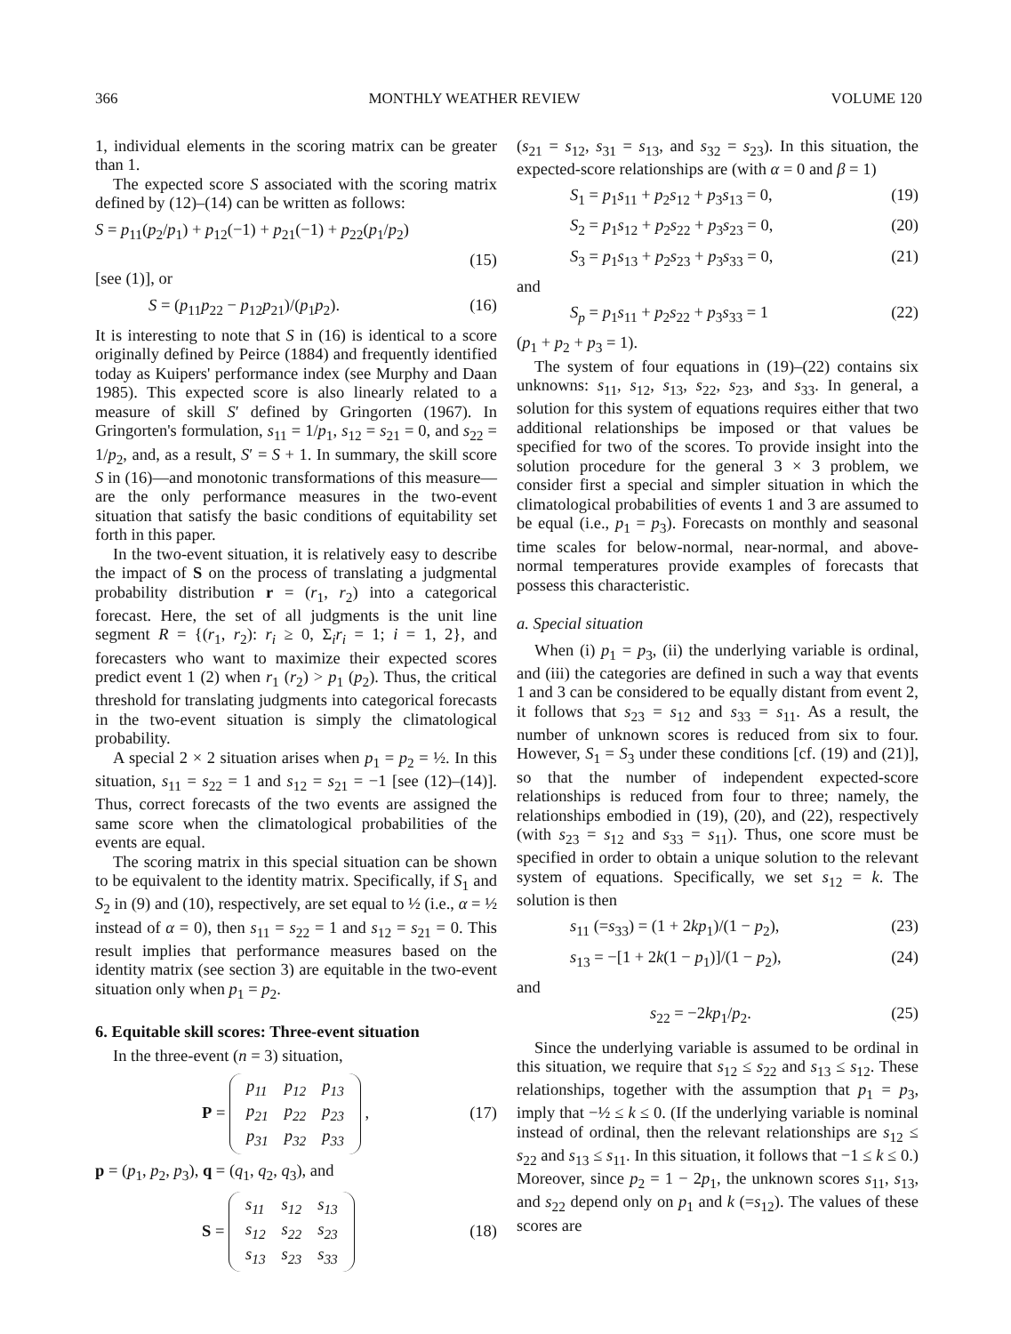366 MONTHLY WEATHER REVIEW VOLUME 120
1, individual elements in the scoring matrix can be greater than 1.
The expected score S associated with the scoring matrix defined by (12)–(14) can be written as follows:
S = p<sub>11</sub>(p<sub>2</sub>/p<sub>1</sub>) + p<sub>12</sub>(−1) + p<sub>21</sub>(−1) + p<sub>22</sub>(p<sub>1</sub>/p<sub>2</sub>)
(15)
[see (1)], or
S = (p<sub>11</sub>p<sub>22</sub> − p<sub>12</sub>p<sub>21</sub>)/(p<sub>1</sub>p<sub>2</sub>). (16)
It is interesting to note that S in (16) is identical to a score originally defined by Peirce (1884) and frequently identified today as Kuipers' performance index (see Murphy and Daan 1985). This expected score is also linearly related to a measure of skill S′ defined by Gringorten (1967). In Gringorten's formulation, s<sub>11</sub> = 1/p<sub>1</sub>, s<sub>12</sub> = s<sub>21</sub> = 0, and s<sub>22</sub> = 1/p<sub>2</sub>, and, as a result, S′ = S + 1. In summary, the skill score S in (16)—and monotonic transformations of this measure—are the only performance measures in the two-event situation that satisfy the basic conditions of equitability set forth in this paper.
In the two-event situation, it is relatively easy to describe the impact of S on the process of translating a judgmental probability distribution r = (r<sub>1</sub>, r<sub>2</sub>) into a categorical forecast. Here, the set of all judgments is the unit line segment R = {(r<sub>1</sub>, r<sub>2</sub>): r<sub>i</sub> ≥ 0, Σ<sub>i</sub>r<sub>i</sub> = 1; i = 1, 2}, and forecasters who want to maximize their expected scores predict event 1 (2) when r<sub>1</sub> (r<sub>2</sub>) > p<sub>1</sub> (p<sub>2</sub>). Thus, the critical threshold for translating judgments into categorical forecasts in the two-event situation is simply the climatological probability.
A special 2 × 2 situation arises when p<sub>1</sub> = p<sub>2</sub> = ½. In this situation, s<sub>11</sub> = s<sub>22</sub> = 1 and s<sub>12</sub> = s<sub>21</sub> = −1 [see (12)–(14)]. Thus, correct forecasts of the two events are assigned the same score when the climatological probabilities of the events are equal.
The scoring matrix in this special situation can be shown to be equivalent to the identity matrix. Specifically, if S<sub>1</sub> and S<sub>2</sub> in (9) and (10), respectively, are set equal to ½ (i.e., α = ½ instead of α = 0), then s<sub>11</sub> = s<sub>22</sub> = 1 and s<sub>12</sub> = s<sub>21</sub> = 0. This result implies that performance measures based on the identity matrix (see section 3) are equitable in the two-event situation only when p<sub>1</sub> = p<sub>2</sub>.
6. Equitable skill scores: Three-event situation
In the three-event (n = 3) situation,
P =
| p<sub>11</sub> | p<sub>12</sub> | p<sub>13</sub> |
| p<sub>21</sub> | p<sub>22</sub> | p<sub>23</sub> |
| p<sub>31</sub> | p<sub>32</sub> | p<sub>33</sub> |
, (17)
p = (p<sub>1</sub>, p<sub>2</sub>, p<sub>3</sub>), q = (q<sub>1</sub>, q<sub>2</sub>, q<sub>3</sub>), and
S =
| s<sub>11</sub> | s<sub>12</sub> | s<sub>13</sub> |
| s<sub>12</sub> | s<sub>22</sub> | s<sub>23</sub> |
| s<sub>13</sub> | s<sub>23</sub> | s<sub>33</sub> |
(18)
(s<sub>21</sub> = s<sub>12</sub>, s<sub>31</sub> = s<sub>13</sub>, and s<sub>32</sub> = s<sub>23</sub>). In this situation, the expected-score relationships are (with α = 0 and β = 1)
S<sub>1</sub> = p<sub>1</sub>s<sub>11</sub> + p<sub>2</sub>s<sub>12</sub> + p<sub>3</sub>s<sub>13</sub> = 0, (19)
S<sub>2</sub> = p<sub>1</sub>s<sub>12</sub> + p<sub>2</sub>s<sub>22</sub> + p<sub>3</sub>s<sub>23</sub> = 0, (20)
S<sub>3</sub> = p<sub>1</sub>s<sub>13</sub> + p<sub>2</sub>s<sub>23</sub> + p<sub>3</sub>s<sub>33</sub> = 0, (21)
and
S<sub>p</sub> = p<sub>1</sub>s<sub>11</sub> + p<sub>2</sub>s<sub>22</sub> + p<sub>3</sub>s<sub>33</sub> = 1 (22)
(p<sub>1</sub> + p<sub>2</sub> + p<sub>3</sub> = 1).
The system of four equations in (19)–(22) contains six unknowns: s<sub>11</sub>, s<sub>12</sub>, s<sub>13</sub>, s<sub>22</sub>, s<sub>23</sub>, and s<sub>33</sub>. In general, a solution for this system of equations requires either that two additional relationships be imposed or that values be specified for two of the scores. To provide insight into the solution procedure for the general 3 × 3 problem, we consider first a special and simpler situation in which the climatological probabilities of events 1 and 3 are assumed to be equal (i.e., p<sub>1</sub> = p<sub>3</sub>). Forecasts on monthly and seasonal time scales for below-normal, near-normal, and above-normal temperatures provide examples of forecasts that possess this characteristic.
a. Special situation
When (i) p<sub>1</sub> = p<sub>3</sub>, (ii) the underlying variable is ordinal, and (iii) the categories are defined in such a way that events 1 and 3 can be considered to be equally distant from event 2, it follows that s<sub>23</sub> = s<sub>12</sub> and s<sub>33</sub> = s<sub>11</sub>. As a result, the number of unknown scores is reduced from six to four. However, S<sub>1</sub> = S<sub>3</sub> under these conditions [cf. (19) and (21)], so that the number of independent expected-score relationships is reduced from four to three; namely, the relationships embodied in (19), (20), and (22), respectively (with s<sub>23</sub> = s<sub>12</sub> and s<sub>33</sub> = s<sub>11</sub>). Thus, one score must be specified in order to obtain a unique solution to the relevant system of equations. Specifically, we set s<sub>12</sub> = k. The solution is then
s<sub>11</sub> (=s<sub>33</sub>) = (1 + 2kp<sub>1</sub>)/(1 − p<sub>2</sub>), (23)
s<sub>13</sub> = −[1 + 2k(1 − p<sub>1</sub>)]/(1 − p<sub>2</sub>), (24)
and
s<sub>22</sub> = −2kp<sub>1</sub>/p<sub>2</sub>. (25)
Since the underlying variable is assumed to be ordinal in this situation, we require that s<sub>12</sub> ≤ s<sub>22</sub> and s<sub>13</sub> ≤ s<sub>12</sub>. These relationships, together with the assumption that p<sub>1</sub> = p<sub>3</sub>, imply that −½ ≤ k ≤ 0. (If the underlying variable is nominal instead of ordinal, then the relevant relationships are s<sub>12</sub> ≤ s<sub>22</sub> and s<sub>13</sub> ≤ s<sub>11</sub>. In this situation, it follows that −1 ≤ k ≤ 0.) Moreover, since p<sub>2</sub> = 1 − 2p<sub>1</sub>, the unknown scores s<sub>11</sub>, s<sub>13</sub>, and s<sub>22</sub> depend only on p<sub>1</sub> and k (=s<sub>12</sub>). The values of these scores are